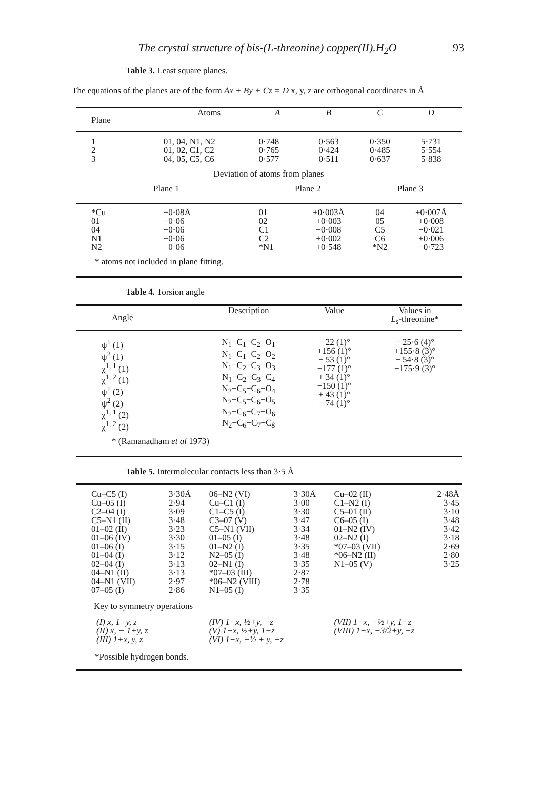The crystal structure of bis-(L-threonine) copper(II).H<sub>2</sub>O 93
Table 3. Least square planes.
The equations of the planes are of the form Ax + By + Cz = D x, y, z are orthogonal coordinates in Å
| Plane | Atoms | A | B | C | D |
| --- | --- | --- | --- | --- | --- |
| 1 2 3 | 01, 04, N1, N2 01, 02, C1, C2 04, 05, C5, C6 | 0·748 0·765 0·577 | 0·563 0·424 0·511 | 0·350 0·485 0·637 | 5·731 5·554 5·838 |
| Deviation of atoms from planes | | | | | |
| Plane 1 | | Plane 2 | | Plane 3 | |
| *Cu 01 04 N1 N2 | −0·08Å −0·06 −0·06 +0·06 +0·06 | 01 02 C1 C2 *N1 | +0·003Å +0·003 −0·008 +0·002 +0·548 | 04 05 C5 C6 *N2 | +0·007Å +0·008 −0·021 +0·006 −0·723 |
* atoms not included in plane fitting.
Table 4. Torsion angle
| Angle | Description | Value | Values in L<sub>s</sub>-threonine* |
| --- | --- | --- | --- |
| ψ<sup>1</sup> (1) ψ<sup>2</sup> (1) χ<sup>1, 1</sup> (1) χ<sup>1, 2</sup> (1) ψ<sup>1</sup> (2) ψ<sup>2</sup> (2) χ<sup>1, 1</sup> (2) χ<sup>1, 2</sup> (2) | N<sub>1</sub>−C<sub>1</sub>−C<sub>2</sub>−O<sub>1</sub> N<sub>1</sub>−C<sub>1</sub>−C<sub>2</sub>−O<sub>2</sub> N<sub>1</sub>−C<sub>2</sub>−C<sub>3</sub>−O<sub>3</sub> N<sub>1</sub>−C<sub>2</sub>−C<sub>3</sub>−C<sub>4</sub> N<sub>2</sub>−C<sub>5</sub>−C<sub>6</sub>−O<sub>4</sub> N<sub>2</sub>−C<sub>5</sub>−C<sub>6</sub>−O<sub>5</sub> N<sub>2</sub>−C<sub>6</sub>−C<sub>7</sub>−O<sub>6</sub> N<sub>2</sub>−C<sub>6</sub>−C<sub>7</sub>−C<sub>8</sub> | − 22 (1)° +156 (1)° − 53 (1)° −177 (1)° + 34 (1)° −150 (1)° + 43 (1)° − 74 (1)° | − 25·6 (4)° +155·8 (3)° − 54·8 (3)° −175·9 (3)° |
* (Ramanadham et al 1973)
Table 5. Intermolecular contacts less than 3·5 Å
| Cu–C5 (I) Cu–05 (I) C2–04 (I) C5–N1 (II) 01–02 (II) 01–06 (IV) 01–06 (I) 01–04 (I) 02–04 (I) 04–N1 (II) 04–N1 (VII) 07–05 (I) | 3·30Å 2·94 3·09 3·48 3·23 3·30 3·15 3·12 3·13 3·13 2·97 2·86 | 06–N2 (VI) Cu–C1 (I) C1–C5 (I) C3–07 (V) C5–N1 (VII) 01–05 (I) 01–N2 (I) N2–05 (I) 02–N1 (I) *07–03 (III) *06–N2 (VIII) N1–05 (I) | 3·30Å 3·00 3·30 3·47 3·34 3·48 3·35 3·48 3·35 2·87 2·78 3·35 | Cu–02 (II) C1–N2 (I) C5–01 (II) C6–05 (I) 01–N2 (IV) 02–N2 (I) *07–03 (VII) *06–N2 (II) N1–05 (V) | 2·48Å 3·45 3·10 3·48 3·42 3·18 2·69 2·80 3·25 |
| Key to symmetry operations | | | | | |
| (I) x, 1+y, z (II) x, − 1+y, z (III) 1+x, y, z | | (IV) 1−x, ½+y, −z (V) 1−x, ½+y, 1−z (VI) 1−x, −½ + y, −z | | (VII) 1−x, −½+y, 1−z (VIII) 1−x, −3/2+y, −z | |
*Possible hydrogen bonds.